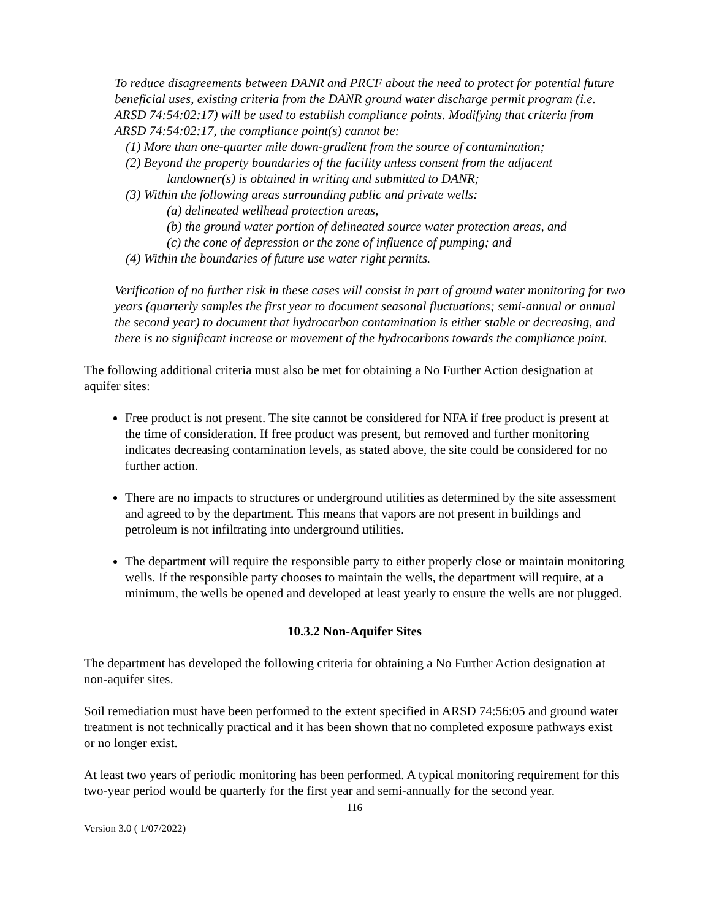To reduce disagreements between DANR and PRCF about the need to protect for potential future beneficial uses, existing criteria from the DANR ground water discharge permit program (i.e. ARSD 74:54:02:17) will be used to establish compliance points. Modifying that criteria from ARSD 74:54:02:17, the compliance point(s) cannot be:
(1) More than one-quarter mile down-gradient from the source of contamination;
(2) Beyond the property boundaries of the facility unless consent from the adjacent
landowner(s) is obtained in writing and submitted to DANR;
(3) Within the following areas surrounding public and private wells:
(a) delineated wellhead protection areas,
(b) the ground water portion of delineated source water protection areas, and
(c) the cone of depression or the zone of influence of pumping; and
(4) Within the boundaries of future use water right permits.
Verification of no further risk in these cases will consist in part of ground water monitoring for two years (quarterly samples the first year to document seasonal fluctuations; semi-annual or annual the second year) to document that hydrocarbon contamination is either stable or decreasing, and there is no significant increase or movement of the hydrocarbons towards the compliance point.
The following additional criteria must also be met for obtaining a No Further Action designation at aquifer sites:
Free product is not present. The site cannot be considered for NFA if free product is present at the time of consideration. If free product was present, but removed and further monitoring indicates decreasing contamination levels, as stated above, the site could be considered for no further action.
There are no impacts to structures or underground utilities as determined by the site assessment and agreed to by the department. This means that vapors are not present in buildings and petroleum is not infiltrating into underground utilities.
The department will require the responsible party to either properly close or maintain monitoring wells. If the responsible party chooses to maintain the wells, the department will require, at a minimum, the wells be opened and developed at least yearly to ensure the wells are not plugged.
10.3.2 Non-Aquifer Sites
The department has developed the following criteria for obtaining a No Further Action designation at non-aquifer sites.
Soil remediation must have been performed to the extent specified in ARSD 74:56:05 and ground water treatment is not technically practical and it has been shown that no completed exposure pathways exist or no longer exist.
At least two years of periodic monitoring has been performed. A typical monitoring requirement for this two-year period would be quarterly for the first year and semi-annually for the second year.
116
Version 3.0 ( 1/07/2022)